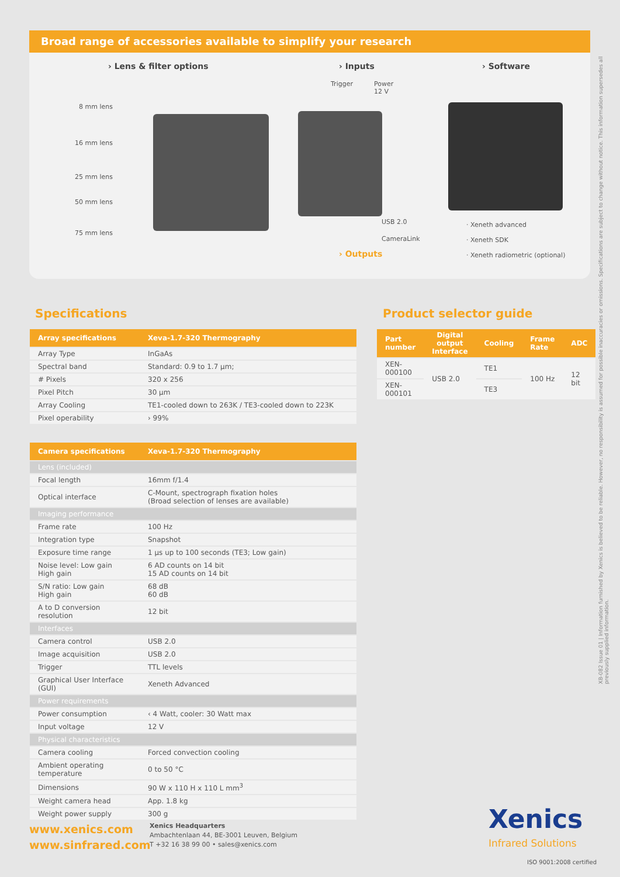Broad range of accessories available to simplify your research
› Lens & filter options › Inputs › Software
8 mm lens
16 mm lens
25 mm lens
50 mm lens
75 mm lens
Trigger
Power
12 V
USB 2.0
CameraLink
› Outputs
· Xeneth advanced
· Xeneth SDK
· Xeneth radiometric (optional)
Specifications Product selector guide
| Array specifications | Xeva-1.7-320 Thermography |
| --- | --- |
| Array Type | InGaAs |
| Spectral band | Standard: 0.9 to 1.7 µm; |
| # Pixels | 320 x 256 |
| Pixel Pitch | 30 µm |
| Array Cooling | TE1-cooled down to 263K / TE3-cooled down to 223K |
| Pixel operability | › 99% |
| Camera specifications | Xeva-1.7-320 Thermography |
| --- | --- |
| Lens (included) | |
| Focal length | 16mm f/1.4 |
| Optical interface | C-Mount, spectrograph fixation holes (Broad selection of lenses are available) |
| Imaging performance | |
| Frame rate | 100 Hz |
| Integration type | Snapshot |
| Exposure time range | 1 µs up to 100 seconds (TE3; Low gain) |
| Noise level: Low gain High gain | 6 AD counts on 14 bit 15 AD counts on 14 bit |
| S/N ratio: Low gain High gain | 68 dB 60 dB |
| A to D conversion resolution | 12 bit |
| Interfaces | |
| Camera control | USB 2.0 |
| Image acquisition | USB 2.0 |
| Trigger | TTL levels |
| Graphical User Interface (GUI) | Xeneth Advanced |
| Power requirements | |
| Power consumption | ‹ 4 Watt, cooler: 30 Watt max |
| Input voltage | 12 V |
| Physical characteristics | |
| Camera cooling | Forced convection cooling |
| Ambient operating temperature | 0 to 50 °C |
| Dimensions | 90 W x 110 H x 110 L mm<sup>3</sup> |
| Weight camera head | App. 1.8 kg |
| Weight power supply | 300 g |
| Part number | Digital output Interface | Cooling | Frame Rate | ADC |
| --- | --- | --- | --- | --- |
| XEN-000100 | USB 2.0 | TE1 | 100 Hz | 12 bit |
| XEN-000101 | | TE3 | | |
XB-082 Issue 01 | Information furnished by Xenics is believed to be reliable. However, no responsibility is assumed for possible inaccuracies or omissions. Specifications are subject to change without notice. This information supersedes all previously supplied information.
www.xenics.com
www.sinfrared.com
Xenics Headquarters
Ambachtenlaan 44, BE-3001 Leuven, Belgium
T +32 16 38 99 00 • sales@xenics.com
Xenics
Infrared Solutions
ISO 9001:2008 certified